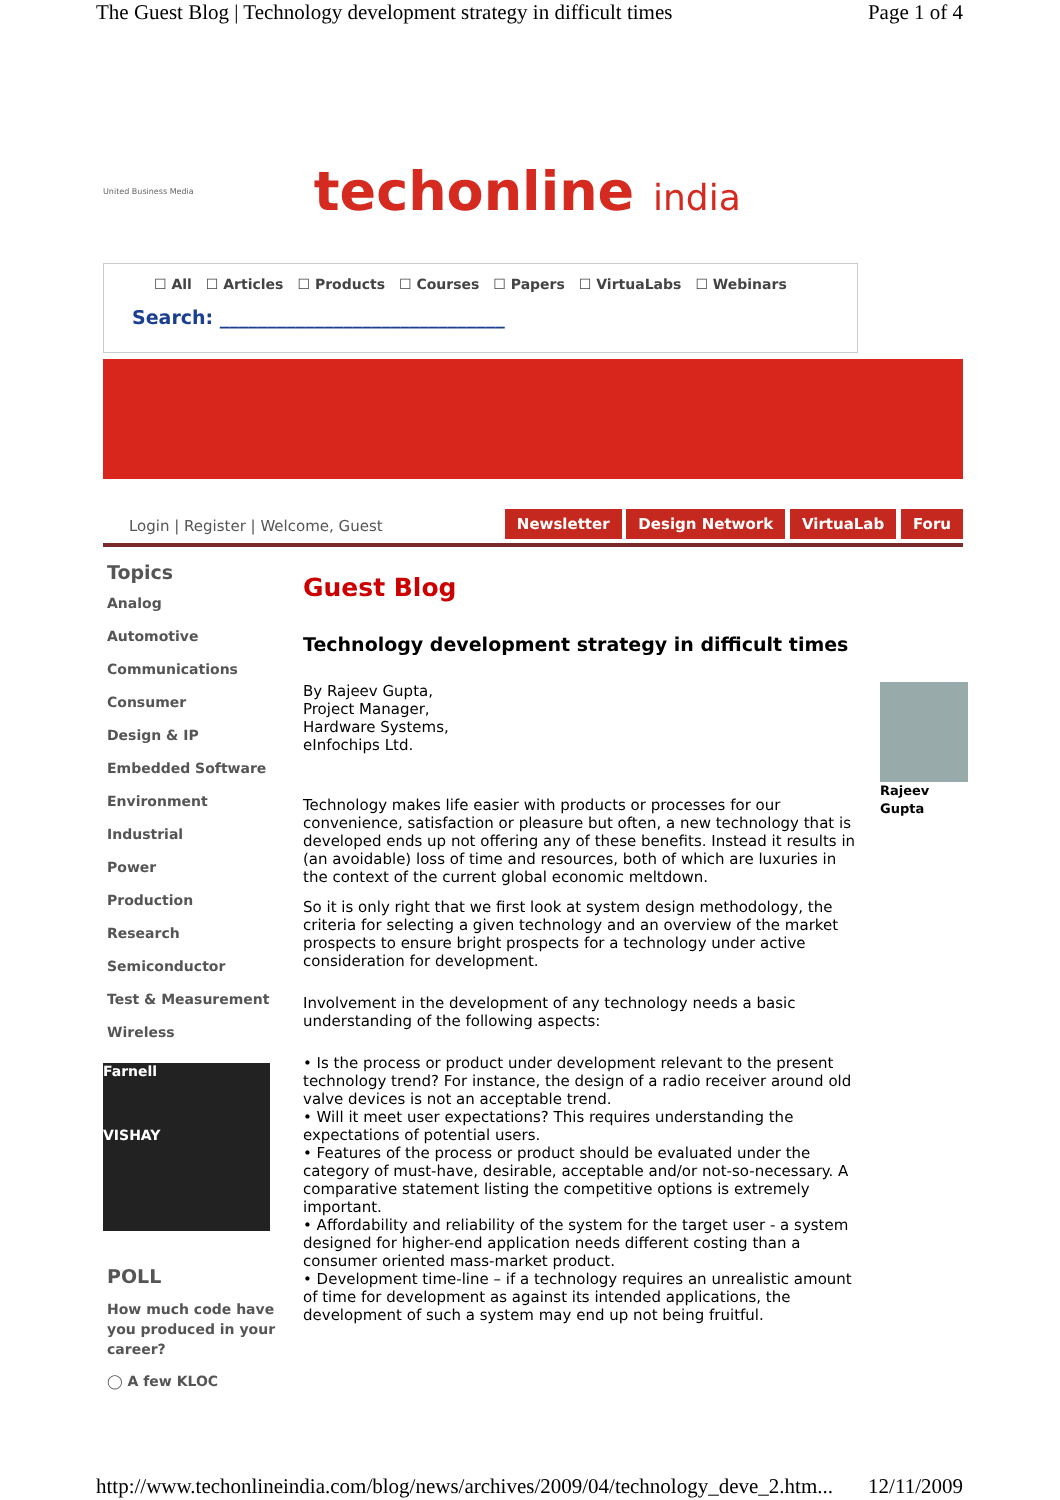The Guest Blog | Technology development strategy in difficult times Page 1 of 4
United Business Media techonline india
☐ All ☐ Articles ☐ Products ☐ Courses ☐ Papers ☐ VirtuaLabs ☐ Webinars
Search: ______________________________
Login | Register | Welcome, Guest Newsletter Design Network VirtuaLab Foru
Topics
Analog
Automotive
Communications
Consumer
Design & IP
Embedded Software
Environment
Industrial
Power
Production
Research
Semiconductor
Test & Measurement
Wireless
Farnell
VISHAY
POLL
How much code have you produced in your career?
◯ A few KLOC
Guest Blog
Technology development strategy in difficult times
Rajeev Gupta
By Rajeev Gupta,
Project Manager,
Hardware Systems,
eInfochips Ltd.
Technology makes life easier with products or processes for our convenience, satisfaction or pleasure but often, a new technology that is developed ends up not offering any of these benefits. Instead it results in (an avoidable) loss of time and resources, both of which are luxuries in the context of the current global economic meltdown.
So it is only right that we first look at system design methodology, the criteria for selecting a given technology and an overview of the market prospects to ensure bright prospects for a technology under active consideration for development.
Involvement in the development of any technology needs a basic understanding of the following aspects:
• Is the process or product under development relevant to the present technology trend? For instance, the design of a radio receiver around old valve devices is not an acceptable trend.
• Will it meet user expectations? This requires understanding the expectations of potential users.
• Features of the process or product should be evaluated under the category of must-have, desirable, acceptable and/or not-so-necessary. A comparative statement listing the competitive options is extremely important.
• Affordability and reliability of the system for the target user - a system designed for higher-end application needs different costing than a consumer oriented mass-market product.
• Development time-line – if a technology requires an unrealistic amount of time for development as against its intended applications, the development of such a system may end up not being fruitful.
http://www.techonlineindia.com/blog/news/archives/2009/04/technology_deve_2.htm... 12/11/2009